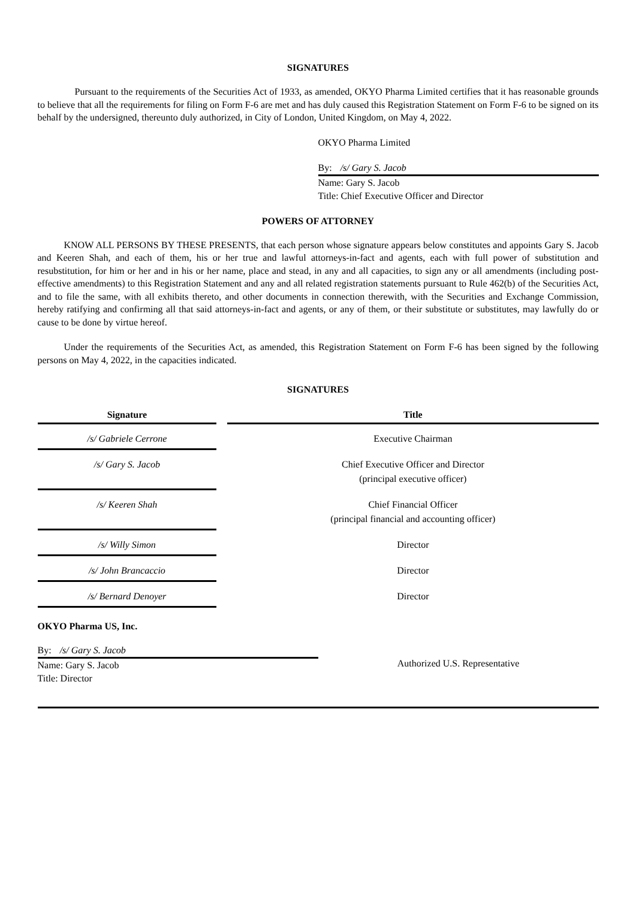SIGNATURES
Pursuant to the requirements of the Securities Act of 1933, as amended, OKYO Pharma Limited certifies that it has reasonable grounds to believe that all the requirements for filing on Form F-6 are met and has duly caused this Registration Statement on Form F-6 to be signed on its behalf by the undersigned, thereunto duly authorized, in City of London, United Kingdom, on May 4, 2022.
OKYO Pharma Limited
By: /s/ Gary S. Jacob
Name: Gary S. Jacob
Title: Chief Executive Officer and Director
POWERS OF ATTORNEY
KNOW ALL PERSONS BY THESE PRESENTS, that each person whose signature appears below constitutes and appoints Gary S. Jacob and Keeren Shah, and each of them, his or her true and lawful attorneys-in-fact and agents, each with full power of substitution and resubstitution, for him or her and in his or her name, place and stead, in any and all capacities, to sign any or all amendments (including post-effective amendments) to this Registration Statement and any and all related registration statements pursuant to Rule 462(b) of the Securities Act, and to file the same, with all exhibits thereto, and other documents in connection therewith, with the Securities and Exchange Commission, hereby ratifying and confirming all that said attorneys-in-fact and agents, or any of them, or their substitute or substitutes, may lawfully do or cause to be done by virtue hereof.
Under the requirements of the Securities Act, as amended, this Registration Statement on Form F-6 has been signed by the following persons on May 4, 2022, in the capacities indicated.
SIGNATURES
| Signature | Title |
| --- | --- |
| /s/ Gabriele Cerrone | Executive Chairman |
| /s/ Gary S. Jacob | Chief Executive Officer and Director (principal executive officer) |
| /s/ Keeren Shah | Chief Financial Officer (principal financial and accounting officer) |
| /s/ Willy Simon | Director |
| /s/ John Brancaccio | Director |
| /s/ Bernard Denoyer | Director |
OKYO Pharma US, Inc.
By: /s/ Gary S. Jacob
Name: Gary S. Jacob
Title: Director
Authorized U.S. Representative